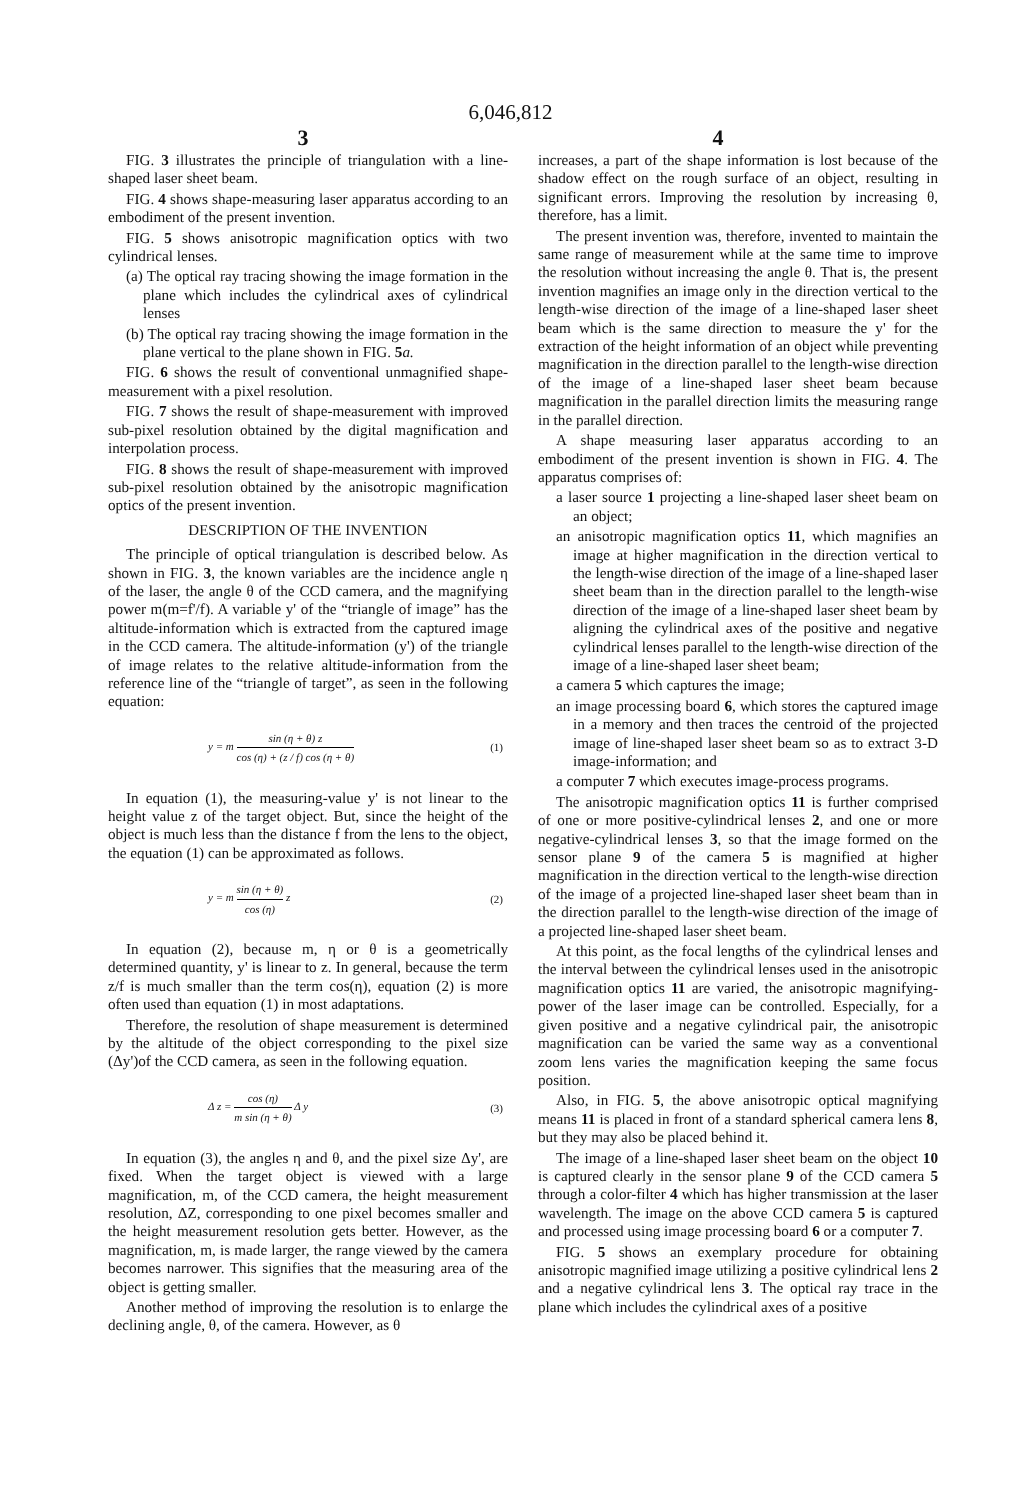6,046,812
3 4
FIG. 3 illustrates the principle of triangulation with a line-shaped laser sheet beam.
FIG. 4 shows shape-measuring laser apparatus according to an embodiment of the present invention.
FIG. 5 shows anisotropic magnification optics with two cylindrical lenses.
(a) The optical ray tracing showing the image formation in the plane which includes the cylindrical axes of cylindrical lenses
(b) The optical ray tracing showing the image formation in the plane vertical to the plane shown in FIG. 5 a.
FIG. 6 shows the result of conventional unmagnified shape-measurement with a pixel resolution.
FIG. 7 shows the result of shape-measurement with improved sub-pixel resolution obtained by the digital magnification and interpolation process.
FIG. 8 shows the result of shape-measurement with improved sub-pixel resolution obtained by the anisotropic magnification optics of the present invention.
DESCRIPTION OF THE INVENTION
The principle of optical triangulation is described below. As shown in FIG. 3, the known variables are the incidence angle η of the laser, the angle θ of the CCD camera, and the magnifying power m(m=f'/f). A variable y' of the “triangle of image” has the altitude-information which is extracted from the captured image in the CCD camera. The altitude-information (y') of the triangle of image relates to the relative altitude-information from the reference line of the “triangle of target”, as seen in the following equation:
y = m sin (η + θ) z cos (η) + (z / f) cos (η + θ)
(1)
In equation (1), the measuring-value y' is not linear to the height value z of the target object. But, since the height of the object is much less than the distance f from the lens to the object, the equation (1) can be approximated as follows.
y = m sin (η + θ) cos (η) z (2)
In equation (2), because m, η or θ is a geometrically determined quantity, y' is linear to z. In general, because the term z/f is much smaller than the term cos(η), equation (2) is more often used than equation (1) in most adaptations.
Therefore, the resolution of shape measurement is determined by the altitude of the object corresponding to the pixel size (Δy')of the CCD camera, as seen in the following equation.
Δ z = cos (η) m sin (η + θ) Δ y
(3)
In equation (3), the angles η and θ, and the pixel size Δy', are fixed. When the target object is viewed with a large magnification, m, of the CCD camera, the height measurement resolution, ΔZ, corresponding to one pixel becomes smaller and the height measurement resolution gets better. However, as the magnification, m, is made larger, the range viewed by the camera becomes narrower. This signifies that the measuring area of the object is getting smaller.
Another method of improving the resolution is to enlarge the declining angle, θ, of the camera. However, as θ
increases, a part of the shape information is lost because of the shadow effect on the rough surface of an object, resulting in significant errors. Improving the resolution by increasing θ, therefore, has a limit.
The present invention was, therefore, invented to maintain the same range of measurement while at the same time to improve the resolution without increasing the angle θ. That is, the present invention magnifies an image only in the direction vertical to the length-wise direction of the image of a line-shaped laser sheet beam which is the same direction to measure the y' for the extraction of the height information of an object while preventing magnification in the direction parallel to the length-wise direction of the image of a line-shaped laser sheet beam because magnification in the parallel direction limits the measuring range in the parallel direction.
A shape measuring laser apparatus according to an embodiment of the present invention is shown in FIG. 4. The apparatus comprises of:
a laser source 1 projecting a line-shaped laser sheet beam on an object;
an anisotropic magnification optics 11, which magnifies an image at higher magnification in the direction vertical to the length-wise direction of the image of a line-shaped laser sheet beam than in the direction parallel to the length-wise direction of the image of a line-shaped laser sheet beam by aligning the cylindrical axes of the positive and negative cylindrical lenses parallel to the length-wise direction of the image of a line-shaped laser sheet beam;
a camera 5 which captures the image;
an image processing board 6, which stores the captured image in a memory and then traces the centroid of the projected image of line-shaped laser sheet beam so as to extract 3-D image-information; and
a computer 7 which executes image-process programs.
The anisotropic magnification optics 11 is further comprised of one or more positive-cylindrical lenses 2, and one or more negative-cylindrical lenses 3, so that the image formed on the sensor plane 9 of the camera 5 is magnified at higher magnification in the direction vertical to the length-wise direction of the image of a projected line-shaped laser sheet beam than in the direction parallel to the length-wise direction of the image of a projected line-shaped laser sheet beam.
At this point, as the focal lengths of the cylindrical lenses and the interval between the cylindrical lenses used in the anisotropic magnification optics 11 are varied, the anisotropic magnifying-power of the laser image can be controlled. Especially, for a given positive and a negative cylindrical pair, the anisotropic magnification can be varied the same way as a conventional zoom lens varies the magnification keeping the same focus position.
Also, in FIG. 5, the above anisotropic optical magnifying means 11 is placed in front of a standard spherical camera lens 8, but they may also be placed behind it.
The image of a line-shaped laser sheet beam on the object 10 is captured clearly in the sensor plane 9 of the CCD camera 5 through a color-filter 4 which has higher transmission at the laser wavelength. The image on the above CCD camera 5 is captured and processed using image processing board 6 or a computer 7.
FIG. 5 shows an exemplary procedure for obtaining anisotropic magnified image utilizing a positive cylindrical lens 2 and a negative cylindrical lens 3. The optical ray trace in the plane which includes the cylindrical axes of a positive